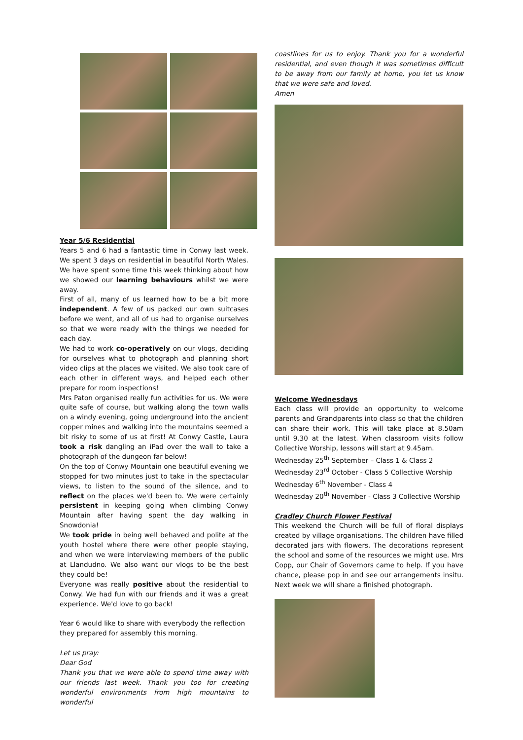Year 5/6 Residential
Years 5 and 6 had a fantastic time in Conwy last week. We spent 3 days on residential in beautiful North Wales. We have spent some time this week thinking about how we showed our learning behaviours whilst we were away.
First of all, many of us learned how to be a bit more independent. A few of us packed our own suitcases before we went, and all of us had to organise ourselves so that we were ready with the things we needed for each day.
We had to work co-operatively on our vlogs, deciding for ourselves what to photograph and planning short video clips at the places we visited. We also took care of each other in different ways, and helped each other prepare for room inspections!
Mrs Paton organised really fun activities for us. We were quite safe of course, but walking along the town walls on a windy evening, going underground into the ancient copper mines and walking into the mountains seemed a bit risky to some of us at first! At Conwy Castle, Laura took a risk dangling an iPad over the wall to take a photograph of the dungeon far below!
On the top of Conwy Mountain one beautiful evening we stopped for two minutes just to take in the spectacular views, to listen to the sound of the silence, and to reflect on the places we'd been to. We were certainly persistent in keeping going when climbing Conwy Mountain after having spent the day walking in Snowdonia!
We took pride in being well behaved and polite at the youth hostel where there were other people staying, and when we were interviewing members of the public at Llandudno. We also want our vlogs to be the best they could be!
Everyone was really positive about the residential to Conwy. We had fun with our friends and it was a great experience. We'd love to go back!
Year 6 would like to share with everybody the reflection they prepared for assembly this morning.
Let us pray:
Dear God
Thank you that we were able to spend time away with our friends last week. Thank you too for creating wonderful environments from high mountains to wonderful
coastlines for us to enjoy. Thank you for a wonderful residential, and even though it was sometimes difficult to be away from our family at home, you let us know that we were safe and loved.
Amen
Welcome Wednesdays
Each class will provide an opportunity to welcome parents and Grandparents into class so that the children can share their work. This will take place at 8.50am until 9.30 at the latest. When classroom visits follow Collective Worship, lessons will start at 9.45am.
Wednesday 25<sup>th</sup> September – Class 1 & Class 2
Wednesday 23<sup>rd</sup> October - Class 5 Collective Worship
Wednesday 6<sup>th</sup> November - Class 4
Wednesday 20<sup>th</sup> November - Class 3 Collective Worship
Cradley Church Flower Festival
This weekend the Church will be full of floral displays created by village organisations. The children have filled decorated jars with flowers. The decorations represent the school and some of the resources we might use. Mrs Copp, our Chair of Governors came to help. If you have chance, please pop in and see our arrangements insitu. Next week we will share a finished photograph.